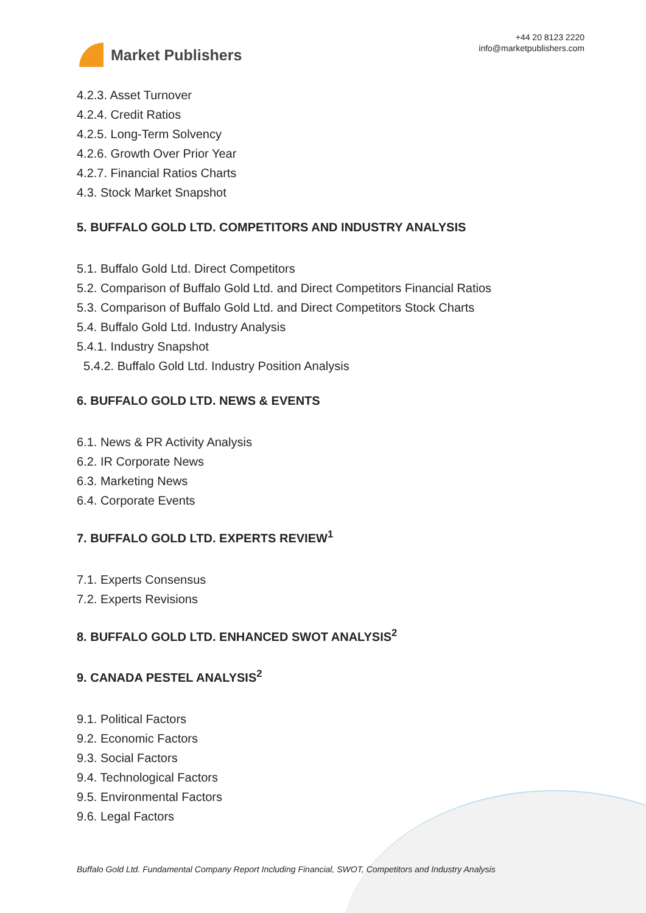Market Publishers
+44 20 8123 2220
info@marketpublishers.com
4.2.3. Asset Turnover
4.2.4. Credit Ratios
4.2.5. Long-Term Solvency
4.2.6. Growth Over Prior Year
4.2.7. Financial Ratios Charts
4.3. Stock Market Snapshot
5. BUFFALO GOLD LTD. COMPETITORS AND INDUSTRY ANALYSIS
5.1. Buffalo Gold Ltd. Direct Competitors
5.2. Comparison of Buffalo Gold Ltd. and Direct Competitors Financial Ratios
5.3. Comparison of Buffalo Gold Ltd. and Direct Competitors Stock Charts
5.4. Buffalo Gold Ltd. Industry Analysis
5.4.1. Industry Snapshot
5.4.2. Buffalo Gold Ltd. Industry Position Analysis
6. BUFFALO GOLD LTD. NEWS & EVENTS
6.1. News & PR Activity Analysis
6.2. IR Corporate News
6.3. Marketing News
6.4. Corporate Events
7. BUFFALO GOLD LTD. EXPERTS REVIEW<sup>1</sup>
7.1. Experts Consensus
7.2. Experts Revisions
8. BUFFALO GOLD LTD. ENHANCED SWOT ANALYSIS<sup>2</sup>
9. CANADA PESTEL ANALYSIS<sup>2</sup>
9.1. Political Factors
9.2. Economic Factors
9.3. Social Factors
9.4. Technological Factors
9.5. Environmental Factors
9.6. Legal Factors
Buffalo Gold Ltd. Fundamental Company Report Including Financial, SWOT, Competitors and Industry Analysis